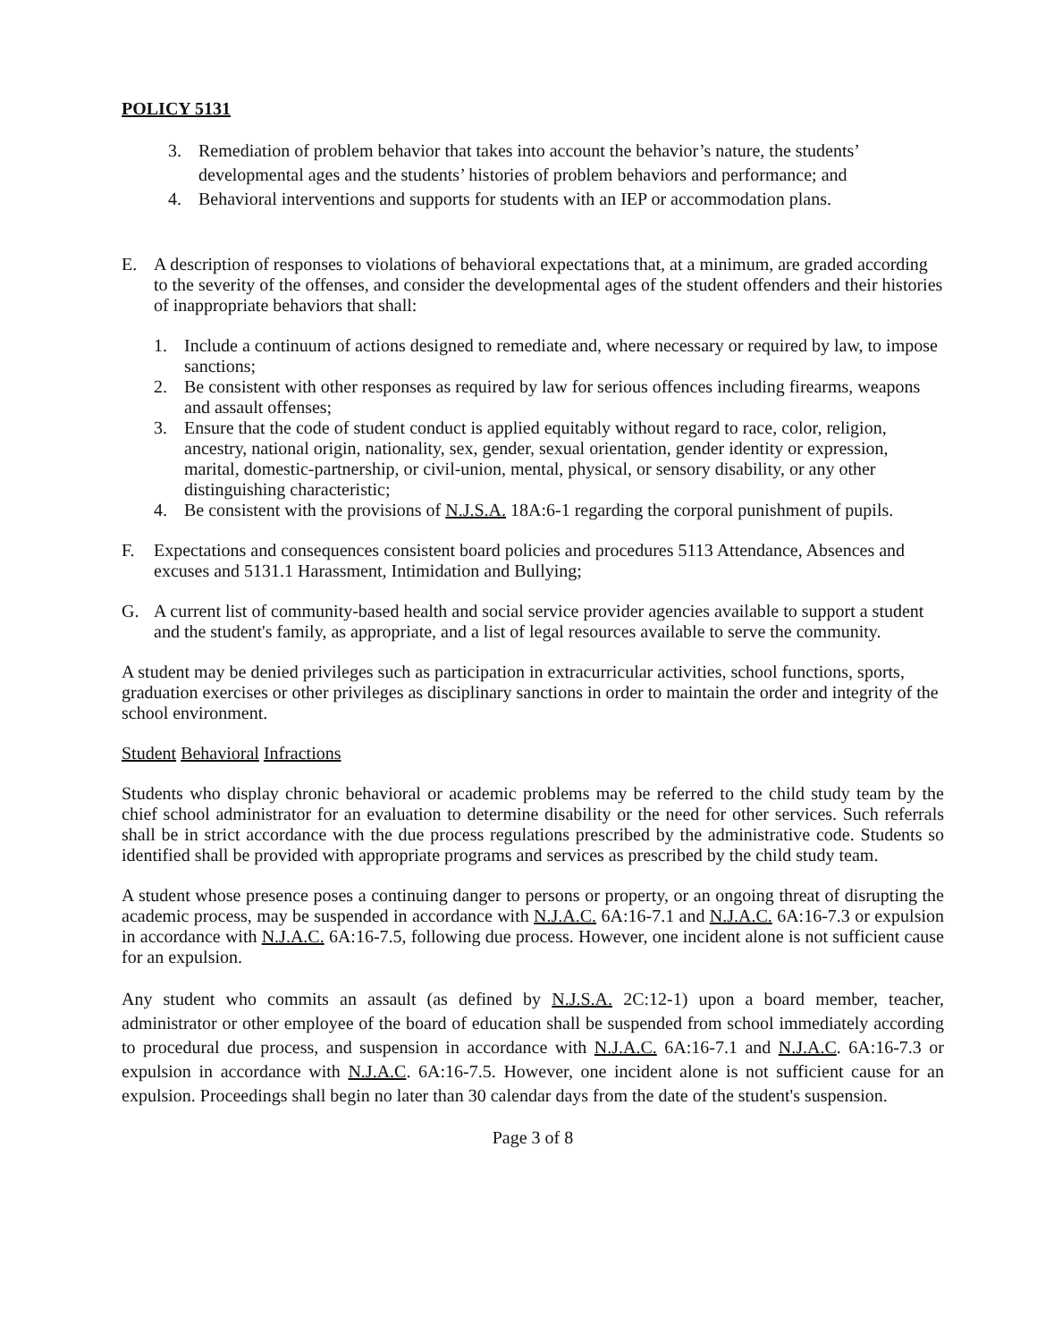POLICY 5131
3. Remediation of problem behavior that takes into account the behavior’s nature, the students’ developmental ages and the students’ histories of problem behaviors and performance; and
4. Behavioral interventions and supports for students with an IEP or accommodation plans.
E. A description of responses to violations of behavioral expectations that, at a minimum, are graded according to the severity of the offenses, and consider the developmental ages of the student offenders and their histories of inappropriate behaviors that shall:
1. Include a continuum of actions designed to remediate and, where necessary or required by law, to impose sanctions;
2. Be consistent with other responses as required by law for serious offences including firearms, weapons and assault offenses;
3. Ensure that the code of student conduct is applied equitably without regard to race, color, religion, ancestry, national origin, nationality, sex, gender, sexual orientation, gender identity or expression, marital, domestic-partnership, or civil-union, mental, physical, or sensory disability, or any other distinguishing characteristic;
4. Be consistent with the provisions of N.J.S.A. 18A:6-1 regarding the corporal punishment of pupils.
F. Expectations and consequences consistent board policies and procedures 5113 Attendance, Absences and excuses and 5131.1 Harassment, Intimidation and Bullying;
G. A current list of community-based health and social service provider agencies available to support a student and the student's family, as appropriate, and a list of legal resources available to serve the community.
A student may be denied privileges such as participation in extracurricular activities, school functions, sports, graduation exercises or other privileges as disciplinary sanctions in order to maintain the order and integrity of the school environment.
Student Behavioral Infractions
Students who display chronic behavioral or academic problems may be referred to the child study team by the chief school administrator for an evaluation to determine disability or the need for other services. Such referrals shall be in strict accordance with the due process regulations prescribed by the administrative code. Students so identified shall be provided with appropriate programs and services as prescribed by the child study team.
A student whose presence poses a continuing danger to persons or property, or an ongoing threat of disrupting the academic process, may be suspended in accordance with N.J.A.C. 6A:16-7.1 and N.J.A.C. 6A:16-7.3 or expulsion in accordance with N.J.A.C. 6A:16-7.5, following due process. However, one incident alone is not sufficient cause for an expulsion.
Any student who commits an assault (as defined by N.J.S.A. 2C:12-1) upon a board member, teacher, administrator or other employee of the board of education shall be suspended from school immediately according to procedural due process, and suspension in accordance with N.J.A.C. 6A:16-7.1 and N.J.A.C. 6A:16-7.3 or expulsion in accordance with N.J.A.C. 6A:16-7.5. However, one incident alone is not sufficient cause for an expulsion. Proceedings shall begin no later than 30 calendar days from the date of the student's suspension.
Page 3 of 8